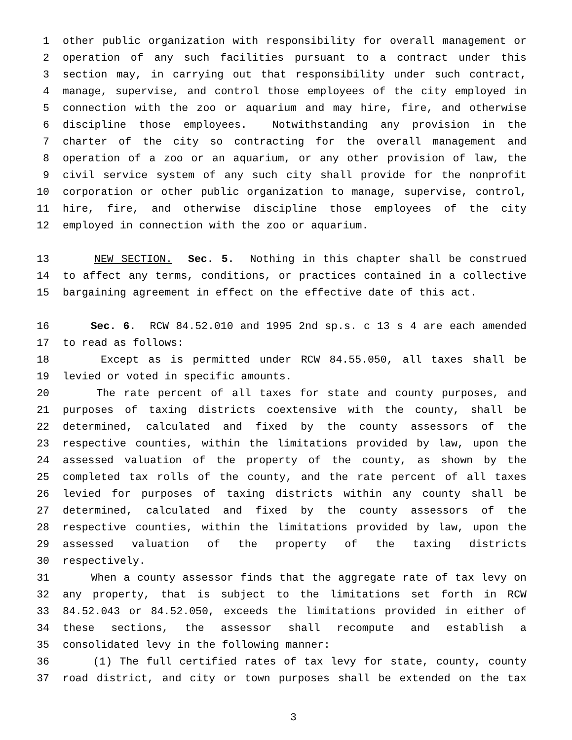1 other public organization with responsibility for overall management or
2 operation of any such facilities pursuant to a contract under this
3 section may, in carrying out that responsibility under such contract,
4 manage, supervise, and control those employees of the city employed in
5 connection with the zoo or aquarium and may hire, fire, and otherwise
6 discipline those employees. Notwithstanding any provision in the
7 charter of the city so contracting for the overall management and
8 operation of a zoo or an aquarium, or any other provision of law, the
9 civil service system of any such city shall provide for the nonprofit
10 corporation or other public organization to manage, supervise, control,
11 hire, fire, and otherwise discipline those employees of the city
12 employed in connection with the zoo or aquarium.
13 NEW SECTION. Sec. 5. Nothing in this chapter shall be construed
14 to affect any terms, conditions, or practices contained in a collective
15 bargaining agreement in effect on the effective date of this act.
16 Sec. 6. RCW 84.52.010 and 1995 2nd sp.s. c 13 s 4 are each amended
17 to read as follows:
18 Except as is permitted under RCW 84.55.050, all taxes shall be
19 levied or voted in specific amounts.
20 The rate percent of all taxes for state and county purposes, and
21 purposes of taxing districts coextensive with the county, shall be
22 determined, calculated and fixed by the county assessors of the
23 respective counties, within the limitations provided by law, upon the
24 assessed valuation of the property of the county, as shown by the
25 completed tax rolls of the county, and the rate percent of all taxes
26 levied for purposes of taxing districts within any county shall be
27 determined, calculated and fixed by the county assessors of the
28 respective counties, within the limitations provided by law, upon the
29 assessed valuation of the property of the taxing districts
30 respectively.
31 When a county assessor finds that the aggregate rate of tax levy on
32 any property, that is subject to the limitations set forth in RCW
33 84.52.043 or 84.52.050, exceeds the limitations provided in either of
34 these sections, the assessor shall recompute and establish a
35 consolidated levy in the following manner:
36 (1) The full certified rates of tax levy for state, county, county
37 road district, and city or town purposes shall be extended on the tax
3